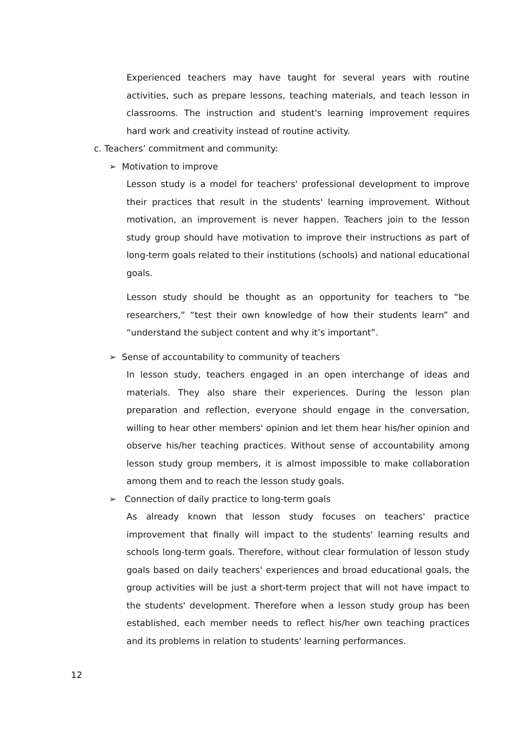Experienced teachers may have taught for several years with routine activities, such as prepare lessons, teaching materials, and teach lesson in classrooms. The instruction and student's learning improvement requires hard work and creativity instead of routine activity.
c. Teachers’ commitment and community:
➢ Motivation to improve
Lesson study is a model for teachers' professional development to improve their practices that result in the students' learning improvement. Without motivation, an improvement is never happen. Teachers join to the lesson study group should have motivation to improve their instructions as part of long-term goals related to their institutions (schools) and national educational goals.
Lesson study should be thought as an opportunity for teachers to “be researchers,” “test their own knowledge of how their students learn” and “understand the subject content and why it’s important”.
➢ Sense of accountability to community of teachers
In lesson study, teachers engaged in an open interchange of ideas and materials. They also share their experiences. During the lesson plan preparation and reflection, everyone should engage in the conversation, willing to hear other members' opinion and let them hear his/her opinion and observe his/her teaching practices. Without sense of accountability among lesson study group members, it is almost impossible to make collaboration among them and to reach the lesson study goals.
➢ Connection of daily practice to long-term goals
As already known that lesson study focuses on teachers' practice improvement that finally will impact to the students' learning results and schools long-term goals. Therefore, without clear formulation of lesson study goals based on daily teachers' experiences and broad educational goals, the group activities will be just a short-term project that will not have impact to the students' development. Therefore when a lesson study group has been established, each member needs to reflect his/her own teaching practices and its problems in relation to students' learning performances.
12